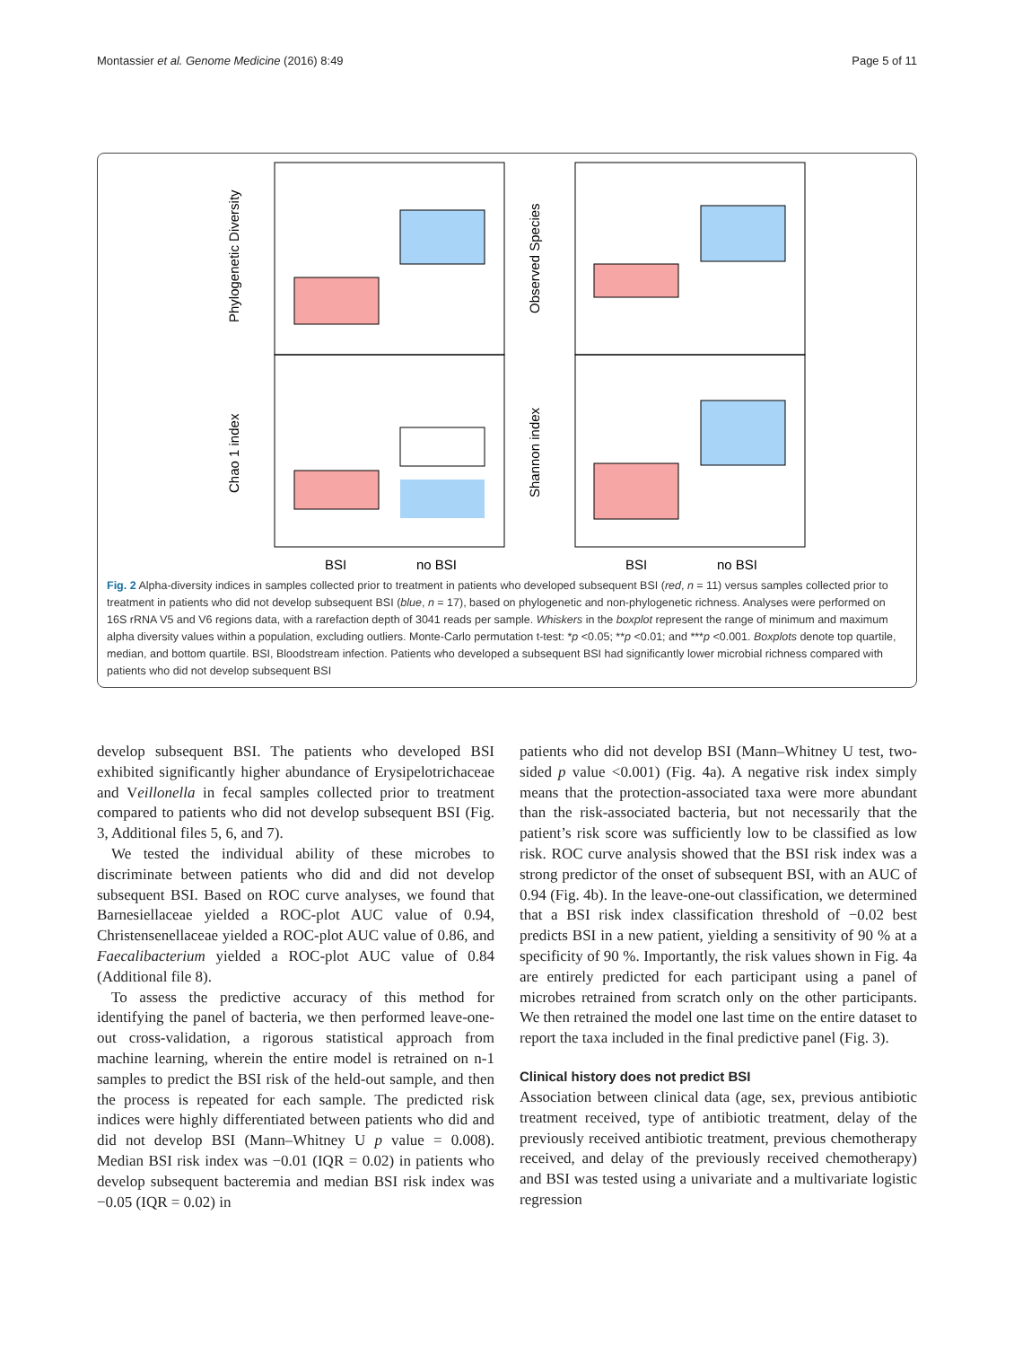Montassier et al. Genome Medicine (2016) 8:49 Page 5 of 11
Phylogenetic Diversity
Observed Species
Chao 1 index
Shannon index
BSI
no BSI
BSI
no BSI
Fig. 2 Alpha-diversity indices in samples collected prior to treatment in patients who developed subsequent BSI (red, n = 11) versus samples collected prior to treatment in patients who did not develop subsequent BSI (blue, n = 17), based on phylogenetic and non-phylogenetic richness. Analyses were performed on 16S rRNA V5 and V6 regions data, with a rarefaction depth of 3041 reads per sample. Whiskers in the boxplot represent the range of minimum and maximum alpha diversity values within a population, excluding outliers. Monte-Carlo permutation t-test: *p <0.05; **p <0.01; and ***p <0.001. Boxplots denote top quartile, median, and bottom quartile. BSI, Bloodstream infection. Patients who developed a subsequent BSI had significantly lower microbial richness compared with patients who did not develop subsequent BSI
develop subsequent BSI. The patients who developed BSI exhibited significantly higher abundance of Erysipelotrichaceae and Veillonella in fecal samples collected prior to treatment compared to patients who did not develop subsequent BSI (Fig. 3, Additional files 5, 6, and 7).
We tested the individual ability of these microbes to discriminate between patients who did and did not develop subsequent BSI. Based on ROC curve analyses, we found that Barnesiellaceae yielded a ROC-plot AUC value of 0.94, Christensenellaceae yielded a ROC-plot AUC value of 0.86, and Faecalibacterium yielded a ROC-plot AUC value of 0.84 (Additional file 8).
To assess the predictive accuracy of this method for identifying the panel of bacteria, we then performed leave-one-out cross-validation, a rigorous statistical approach from machine learning, wherein the entire model is retrained on n-1 samples to predict the BSI risk of the held-out sample, and then the process is repeated for each sample. The predicted risk indices were highly differentiated between patients who did and did not develop BSI (Mann–Whitney U p value = 0.008). Median BSI risk index was −0.01 (IQR = 0.02) in patients who develop subsequent bacteremia and median BSI risk index was −0.05 (IQR = 0.02) in
patients who did not develop BSI (Mann–Whitney U test, two-sided p value <0.001) (Fig. 4a). A negative risk index simply means that the protection-associated taxa were more abundant than the risk-associated bacteria, but not necessarily that the patient’s risk score was sufficiently low to be classified as low risk. ROC curve analysis showed that the BSI risk index was a strong predictor of the onset of subsequent BSI, with an AUC of 0.94 (Fig. 4b). In the leave-one-out classification, we determined that a BSI risk index classification threshold of −0.02 best predicts BSI in a new patient, yielding a sensitivity of 90 % at a specificity of 90 %. Importantly, the risk values shown in Fig. 4a are entirely predicted for each participant using a panel of microbes retrained from scratch only on the other participants. We then retrained the model one last time on the entire dataset to report the taxa included in the final predictive panel (Fig. 3).
Clinical history does not predict BSI
Association between clinical data (age, sex, previous antibiotic treatment received, type of antibiotic treatment, delay of the previously received antibiotic treatment, previous chemotherapy received, and delay of the previously received chemotherapy) and BSI was tested using a univariate and a multivariate logistic regression